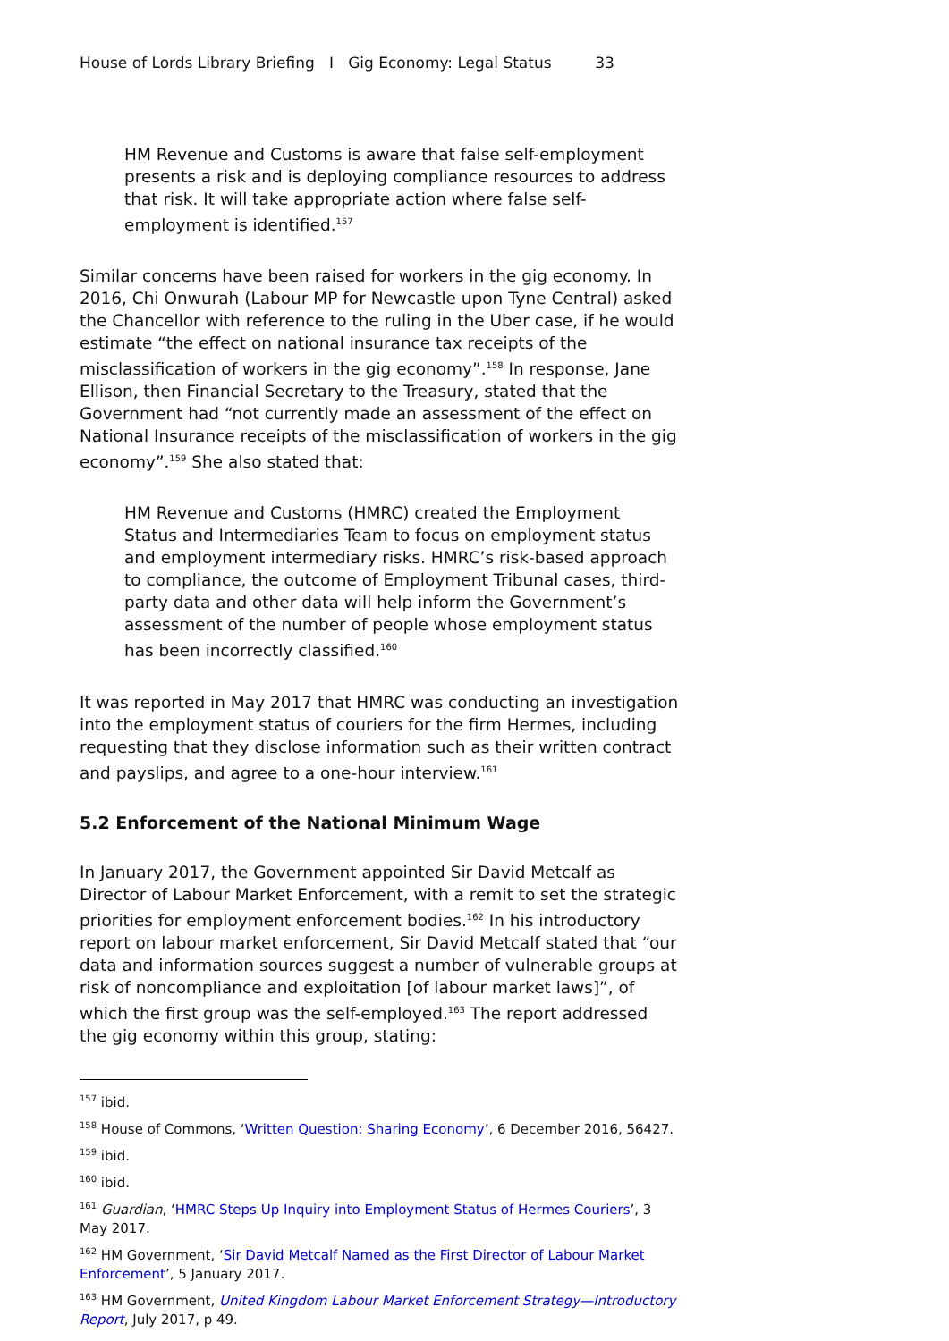House of Lords Library Briefing I Gig Economy: Legal Status 33
HM Revenue and Customs is aware that false self-employment presents a risk and is deploying compliance resources to address that risk. It will take appropriate action where false self-employment is identified.<sup>157</sup>
Similar concerns have been raised for workers in the gig economy. In 2016, Chi Onwurah (Labour MP for Newcastle upon Tyne Central) asked the Chancellor with reference to the ruling in the Uber case, if he would estimate “the effect on national insurance tax receipts of the misclassification of workers in the gig economy”.<sup>158</sup> In response, Jane Ellison, then Financial Secretary to the Treasury, stated that the Government had “not currently made an assessment of the effect on National Insurance receipts of the misclassification of workers in the gig economy”.<sup>159</sup> She also stated that:
HM Revenue and Customs (HMRC) created the Employment Status and Intermediaries Team to focus on employment status and employment intermediary risks. HMRC’s risk-based approach to compliance, the outcome of Employment Tribunal cases, third-party data and other data will help inform the Government’s assessment of the number of people whose employment status has been incorrectly classified.<sup>160</sup>
It was reported in May 2017 that HMRC was conducting an investigation into the employment status of couriers for the firm Hermes, including requesting that they disclose information such as their written contract and payslips, and agree to a one-hour interview.<sup>161</sup>
5.2 Enforcement of the National Minimum Wage
In January 2017, the Government appointed Sir David Metcalf as Director of Labour Market Enforcement, with a remit to set the strategic priorities for employment enforcement bodies.<sup>162</sup> In his introductory report on labour market enforcement, Sir David Metcalf stated that “our data and information sources suggest a number of vulnerable groups at risk of noncompliance and exploitation [of labour market laws]”, of which the first group was the self-employed.<sup>163</sup> The report addressed the gig economy within this group, stating:
<sup>157</sup> ibid.
<sup>158</sup> House of Commons, ‘Written Question: Sharing Economy’, 6 December 2016, 56427.
<sup>159</sup> ibid.
<sup>160</sup> ibid.
<sup>161</sup> Guardian, ‘HMRC Steps Up Inquiry into Employment Status of Hermes Couriers’, 3 May 2017.
<sup>162</sup> HM Government, ‘Sir David Metcalf Named as the First Director of Labour Market Enforcement’, 5 January 2017.
<sup>163</sup> HM Government, United Kingdom Labour Market Enforcement Strategy—Introductory Report, July 2017, p 49.